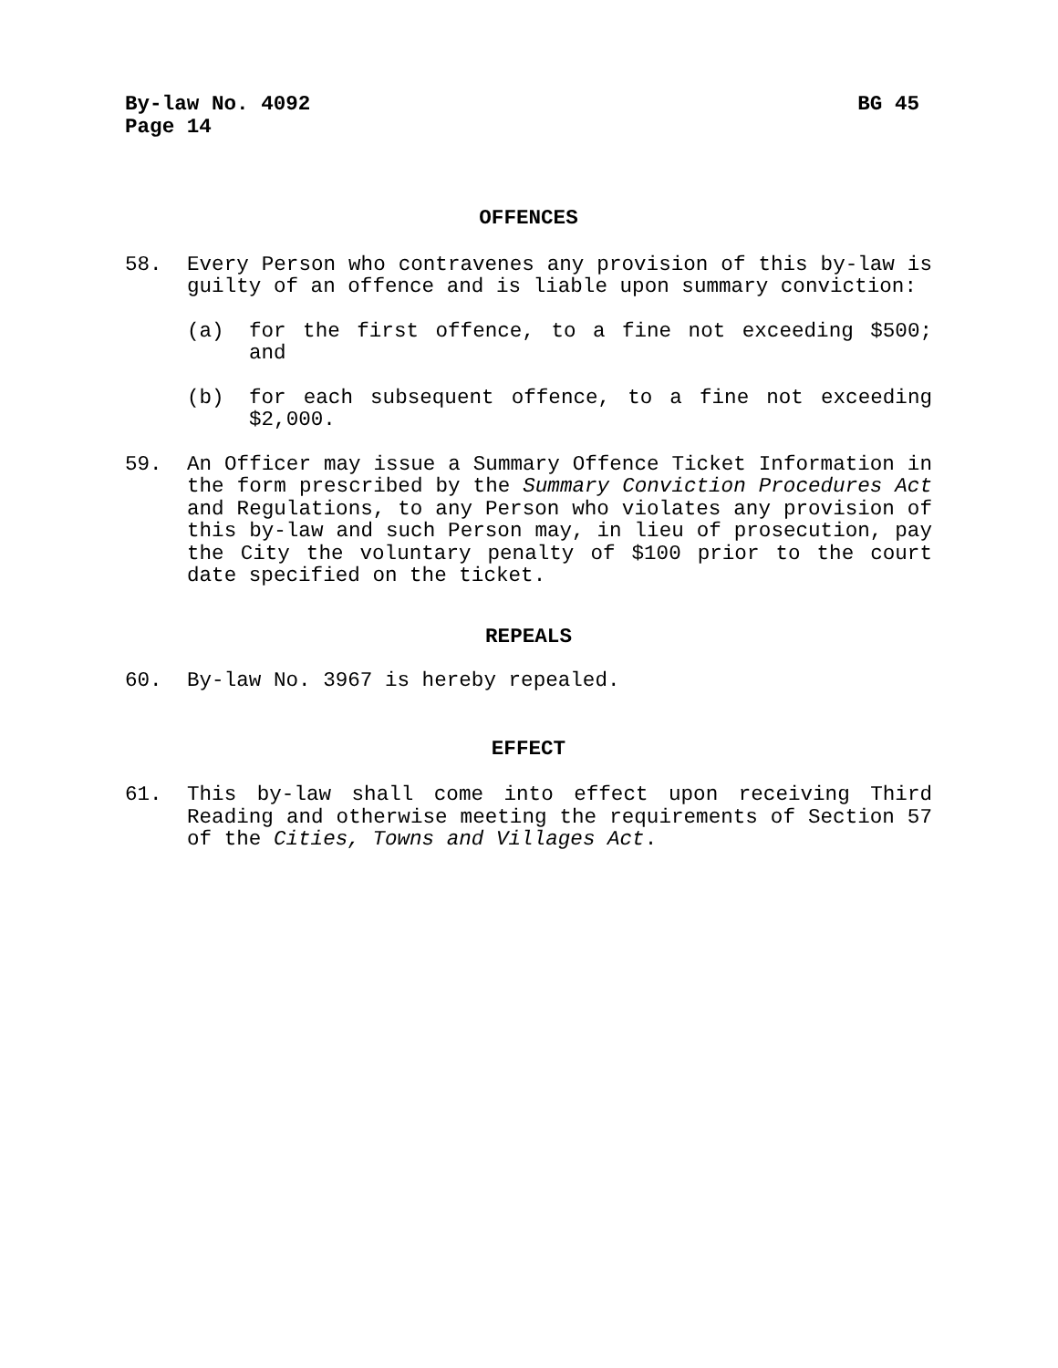By-law No. 4092 BG 45
Page 14
OFFENCES
58. Every Person who contravenes any provision of this by-law is guilty of an offence and is liable upon summary conviction:
(a) for the first offence, to a fine not exceeding $500; and
(b) for each subsequent offence, to a fine not exceeding $2,000.
59. An Officer may issue a Summary Offence Ticket Information in the form prescribed by the Summary Conviction Procedures Act and Regulations, to any Person who violates any provision of this by-law and such Person may, in lieu of prosecution, pay the City the voluntary penalty of $100 prior to the court date specified on the ticket.
REPEALS
60. By-law No. 3967 is hereby repealed.
EFFECT
61. This by-law shall come into effect upon receiving Third Reading and otherwise meeting the requirements of Section 57 of the Cities, Towns and Villages Act.